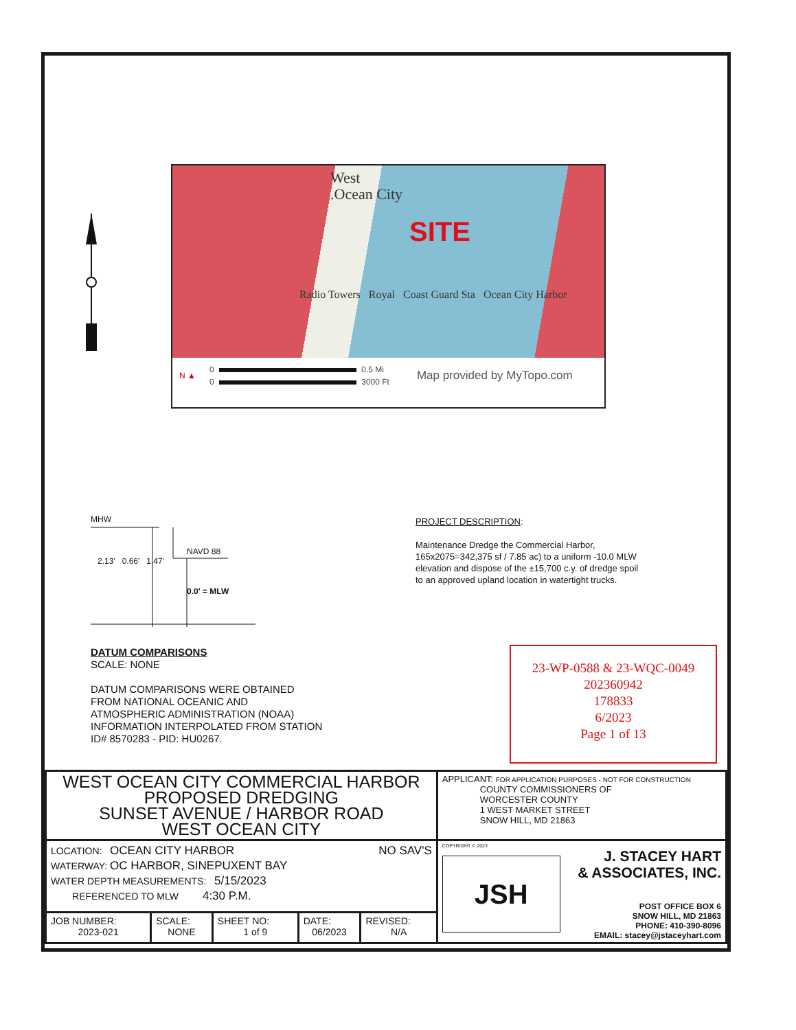West
.Ocean City
SITE
Radio Towers Royal Coast Guard Sta Ocean City Harbor
N ▲
0 0.5 Mi
0 3000 Ft
Map provided by MyTopo.com
MHW
NAVD 88
2.13' 0.66' 1.47'
0.0' = MLW
PROJECT DESCRIPTION:
Maintenance Dredge the Commercial Harbor, 165x2075=342,375 sf / 7.85 ac) to a uniform -10.0 MLW elevation and dispose of the ±15,700 c.y. of dredge spoil to an approved upland location in watertight trucks.
DATUM COMPARISONS
SCALE: NONE
DATUM COMPARISONS WERE OBTAINED
FROM NATIONAL OCEANIC AND
ATMOSPHERIC ADMINISTRATION (NOAA)
INFORMATION INTERPOLATED FROM STATION
ID# 8570283 - PID: HU0267.
23-WP-0588 & 23-WQC-0049
202360942
178833
6/2023
Page 1 of 13
| WEST OCEAN CITY COMMERCIAL HARBOR PROPOSED DREDGING SUNSET AVENUE / HARBOR ROAD WEST OCEAN CITY | | | | | APPLICANT: FOR APPLICATION PURPOSES - NOT FOR CONSTRUCTION COUNTY COMMISSIONERS OF WORCESTER COUNTY 1 WEST MARKET STREET SNOW HILL, MD 21863 |
| NO SAV'S LOCATION: OCEAN CITY HARBOR WATERWAY: OC HARBOR, SINEPUXENT BAY WATER DEPTH MEASUREMENTS: 5/15/2023 REFERENCED TO MLW 4:30 P.M. | | | | | COPYRIGHT © 2023 JSH J. STACEY HART & ASSOCIATES, INC. POST OFFICE BOX 6 SNOW HILL, MD 21863 PHONE: 410-390-8096 EMAIL: stacey@jstaceyhart.com |
| JOB NUMBER: 2023-021 | SCALE: NONE | SHEET NO: 1 of 9 | DATE: 06/2023 | REVISED: N/A | |